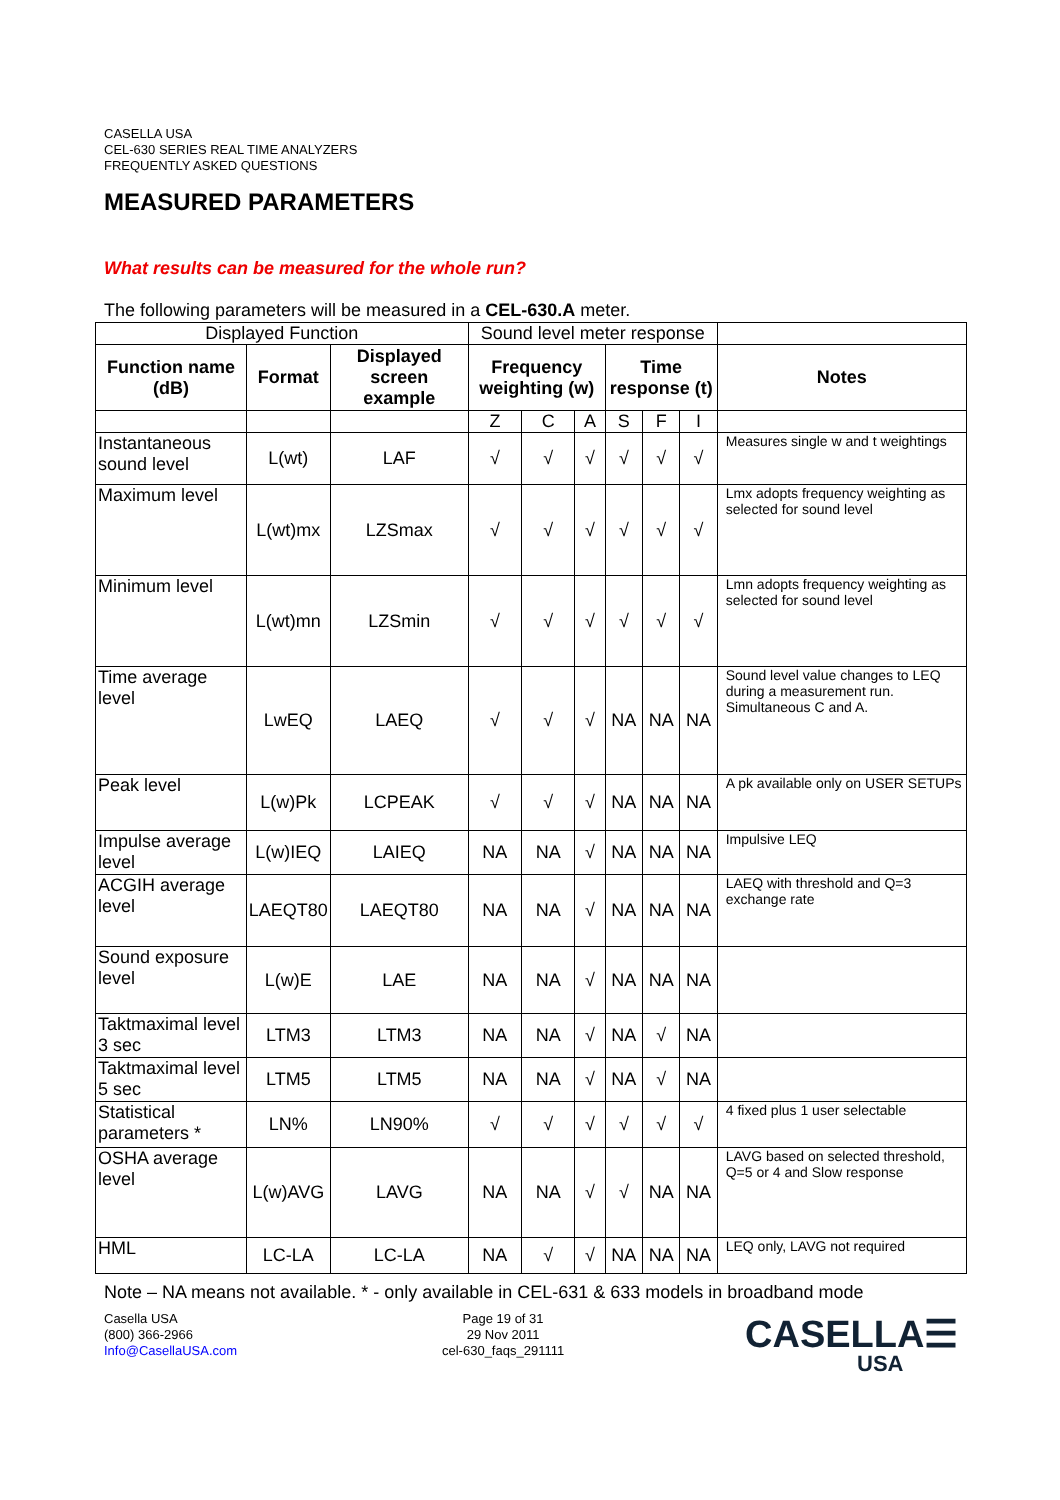CASELLA USA
CEL-630 SERIES REAL TIME ANALYZERS
FREQUENTLY ASKED QUESTIONS
MEASURED PARAMETERS
What results can be measured for the whole run?
The following parameters will be measured in a CEL-630.A meter.
| Displayed Function | | | Sound level meter response | | | | | | |
| Function name (dB) | Format | Displayed screen example | Frequency weighting (w) | | | Time response (t) | | | Notes |
| | | | Z | C | A | S | F | I | |
| Instantaneous sound level | L(wt) | LAF | √ | √ | √ | √ | √ | √ | Measures single w and t weightings |
| Maximum level | L(wt)mx | LZSmax | √ | √ | √ | √ | √ | √ | Lmx adopts frequency weighting as selected for sound level |
| Minimum level | L(wt)mn | LZSmin | √ | √ | √ | √ | √ | √ | Lmn adopts frequency weighting as selected for sound level |
| Time average level | LwEQ | LAEQ | √ | √ | √ | NA | NA | NA | Sound level value changes to LEQ during a measurement run. Simultaneous C and A. |
| Peak level | L(w)Pk | LCPEAK | √ | √ | √ | NA | NA | NA | A pk available only on USER SETUPs |
| Impulse average level | L(w)IEQ | LAIEQ | NA | NA | √ | NA | NA | NA | Impulsive LEQ |
| ACGIH average level | LAEQT80 | LAEQT80 | NA | NA | √ | NA | NA | NA | LAEQ with threshold and Q=3 exchange rate |
| Sound exposure level | L(w)E | LAE | NA | NA | √ | NA | NA | NA | |
| Taktmaximal level 3 sec | LTM3 | LTM3 | NA | NA | √ | NA | √ | NA | |
| Taktmaximal level 5 sec | LTM5 | LTM5 | NA | NA | √ | NA | √ | NA | |
| Statistical parameters * | LN% | LN90% | √ | √ | √ | √ | √ | √ | 4 fixed plus 1 user selectable |
| OSHA average level | L(w)AVG | LAVG | NA | NA | √ | √ | NA | NA | LAVG based on selected threshold, Q=5 or 4 and Slow response |
| HML | LC-LA | LC-LA | NA | √ | √ | NA | NA | NA | LEQ only, LAVG not required |
Note – NA means not available. * - only available in CEL-631 & 633 models in broadband mode
Casella USA
(800) 366-2966
Info@CasellaUSA.com
Page 19 of 31
29 Nov 2011
cel-630_faqs_291111
CASELLA☰
USA